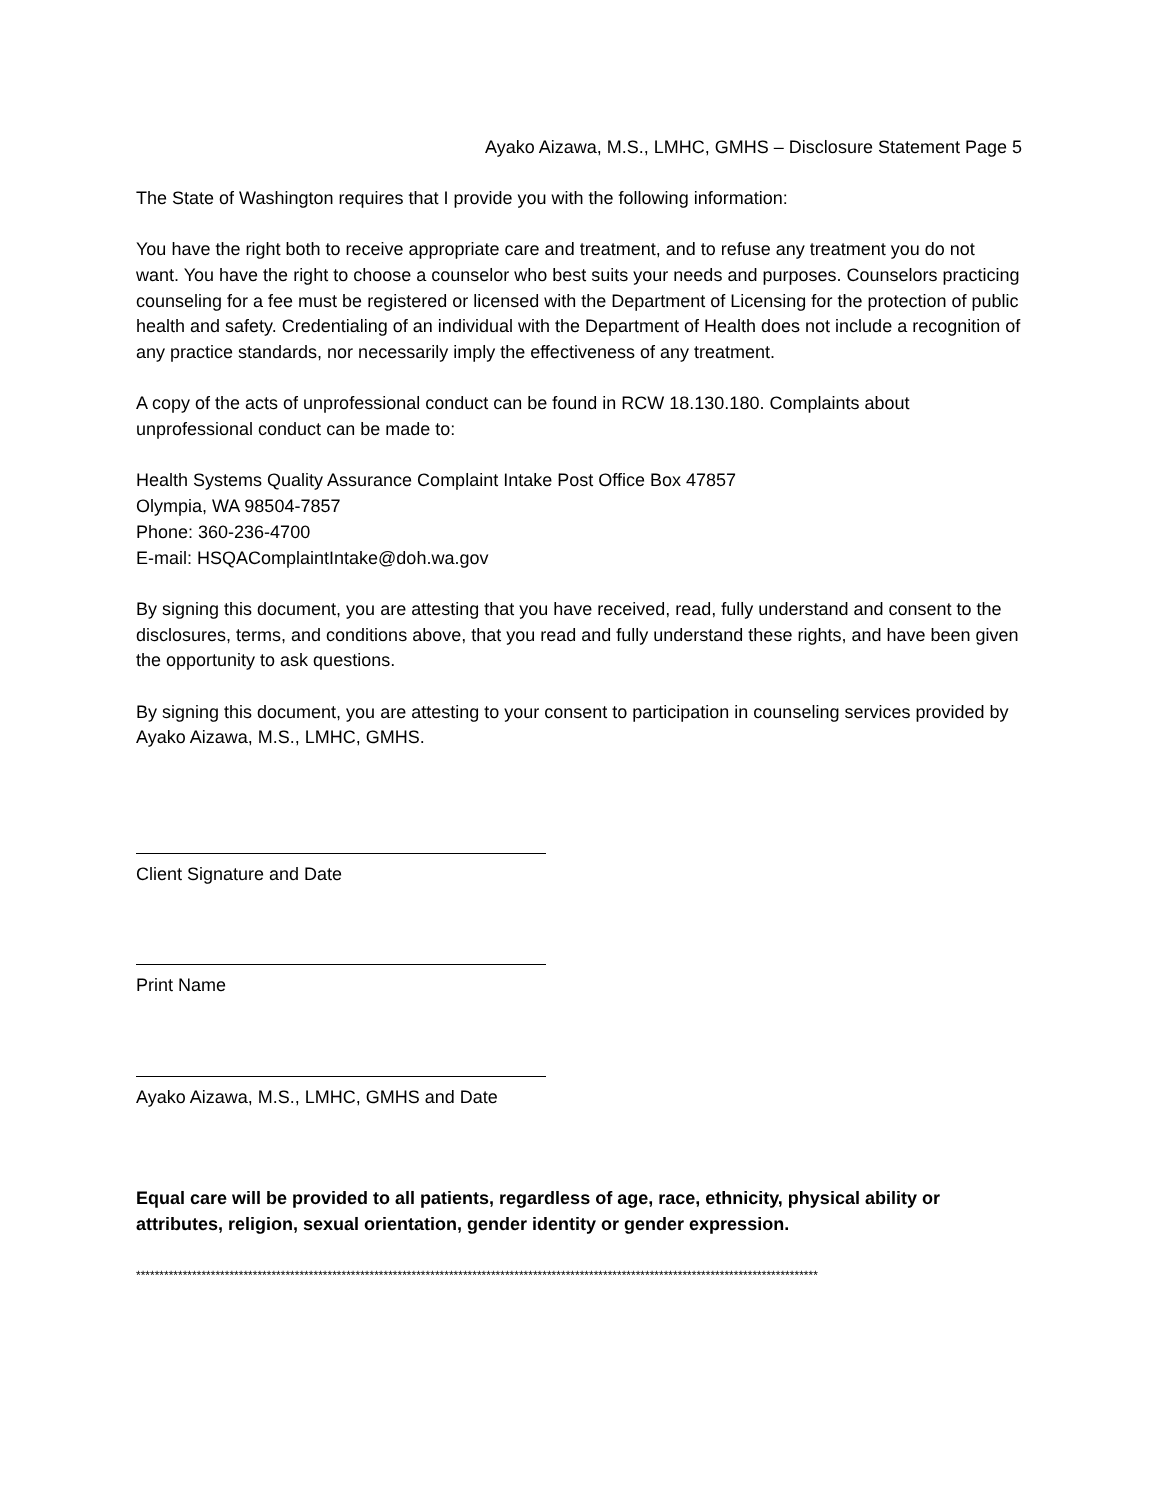Ayako Aizawa, M.S., LMHC, GMHS – Disclosure Statement Page 5
The State of Washington requires that I provide you with the following information:
You have the right both to receive appropriate care and treatment, and to refuse any treatment you do not want. You have the right to choose a counselor who best suits your needs and purposes. Counselors practicing counseling for a fee must be registered or licensed with the Department of Licensing for the protection of public health and safety. Credentialing of an individual with the Department of Health does not include a recognition of any practice standards, nor necessarily imply the effectiveness of any treatment.
A copy of the acts of unprofessional conduct can be found in RCW 18.130.180. Complaints about unprofessional conduct can be made to:
Health Systems Quality Assurance Complaint Intake Post Office Box 47857
Olympia, WA 98504-7857
Phone: 360-236-4700
E-mail: HSQAComplaintIntake@doh.wa.gov
By signing this document, you are attesting that you have received, read, fully understand and consent to the disclosures, terms, and conditions above, that you read and fully understand these rights, and have been given the opportunity to ask questions.
By signing this document, you are attesting to your consent to participation in counseling services provided by Ayako Aizawa, M.S., LMHC, GMHS.
Client Signature and Date
Print Name
Ayako Aizawa, M.S., LMHC, GMHS and Date
Equal care will be provided to all patients, regardless of age, race, ethnicity, physical ability or attributes, religion, sexual orientation, gender identity or gender expression.
**************************************************************************************************************************************************